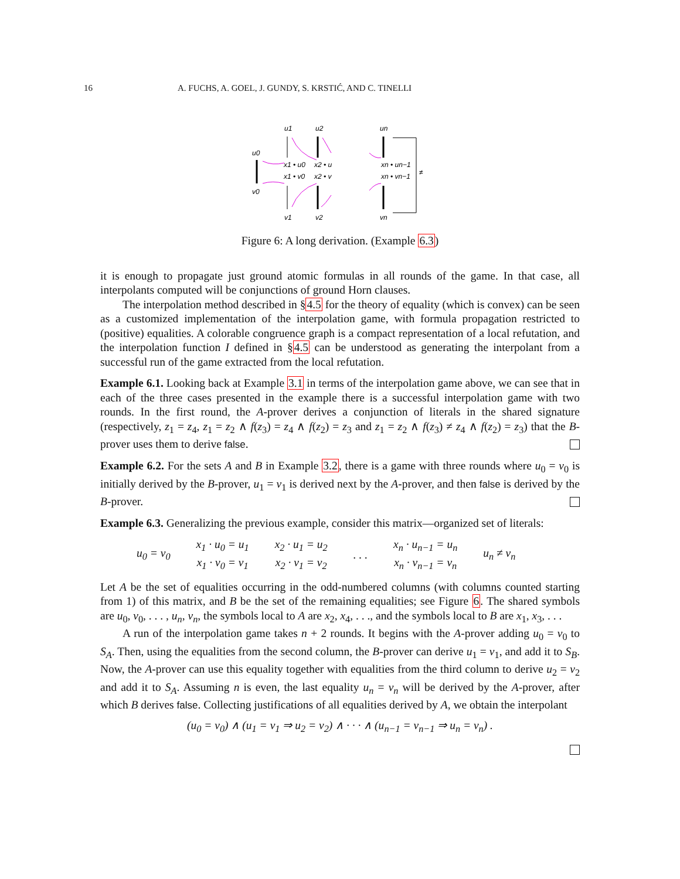16 A. FUCHS, A. GOEL, J. GUNDY, S. KRSTIĆ, AND C. TINELLI
u0
v0
u1
x1 • u0
x1 • v0
v1
u2
x2 • u
x2 • v
v2
un
xn • un−1
xn • vn−1
vn
≠
Figure 6: A long derivation. (Example 6.3)
it is enough to propagate just ground atomic formulas in all rounds of the game. In that case, all interpolants computed will be conjunctions of ground Horn clauses.
The interpolation method described in §4.5 for the theory of equality (which is convex) can be seen as a customized implementation of the interpolation game, with formula propagation restricted to (positive) equalities. A colorable congruence graph is a compact representation of a local refutation, and the interpolation function I defined in §4.5 can be understood as generating the interpolant from a successful run of the game extracted from the local refutation.
Example 6.1. Looking back at Example 3.1 in terms of the interpolation game above, we can see that in each of the three cases presented in the example there is a successful interpolation game with two rounds. In the first round, the A-prover derives a conjunction of literals in the shared signature (respectively, z<sub>1</sub> = z<sub>4</sub>, z<sub>1</sub> = z<sub>2</sub> ∧ f(z<sub>3</sub>) = z<sub>4</sub> ∧ f(z<sub>2</sub>) = z<sub>3</sub> and z<sub>1</sub> = z<sub>2</sub> ∧ f(z<sub>3</sub>) ≠ z<sub>4</sub> ∧ f(z<sub>2</sub>) = z<sub>3</sub>) that the B-prover uses them to derive false.
Example 6.2. For the sets A and B in Example 3.2, there is a game with three rounds where u<sub>0</sub> = v<sub>0</sub> is initially derived by the B-prover, u<sub>1</sub> = v<sub>1</sub> is derived next by the A-prover, and then false is derived by the B-prover.
Example 6.3. Generalizing the previous example, consider this matrix—organized set of literals:
| u<sub>0</sub> = v<sub>0</sub> | x<sub>1</sub> · u<sub>0</sub> = u<sub>1</sub> | x<sub>2</sub> · u<sub>1</sub> = u<sub>2</sub> | . . . | x<sub>n</sub> · u<sub>n−1</sub> = u<sub>n</sub> | u<sub>n</sub> ≠ v<sub>n</sub> |
| | x<sub>1</sub> · v<sub>0</sub> = v<sub>1</sub> | x<sub>2</sub> · v<sub>1</sub> = v<sub>2</sub> | | x<sub>n</sub> · v<sub>n−1</sub> = v<sub>n</sub> | |
Let A be the set of equalities occurring in the odd-numbered columns (with columns counted starting from 1) of this matrix, and B be the set of the remaining equalities; see Figure 6. The shared symbols are u<sub>0</sub>, v<sub>0</sub>, . . . , u<sub>n</sub>, v<sub>n</sub>, the symbols local to A are x<sub>2</sub>, x<sub>4</sub>, . . ., and the symbols local to B are x<sub>1</sub>, x<sub>3</sub>, . . .
A run of the interpolation game takes n + 2 rounds. It begins with the A-prover adding u<sub>0</sub> = v<sub>0</sub> to S<sub>A</sub>. Then, using the equalities from the second column, the B-prover can derive u<sub>1</sub> = v<sub>1</sub>, and add it to S<sub>B</sub>. Now, the A-prover can use this equality together with equalities from the third column to derive u<sub>2</sub> = v<sub>2</sub> and add it to S<sub>A</sub>. Assuming n is even, the last equality u<sub>n</sub> = v<sub>n</sub> will be derived by the A-prover, after which B derives false. Collecting justifications of all equalities derived by A, we obtain the interpolant
(u<sub>0</sub> = v<sub>0</sub>) ∧ (u<sub>1</sub> = v<sub>1</sub> ⇒ u<sub>2</sub> = v<sub>2</sub>) ∧ · · · ∧ (u<sub>n−1</sub> = v<sub>n−1</sub> ⇒ u<sub>n</sub> = v<sub>n</sub>) .